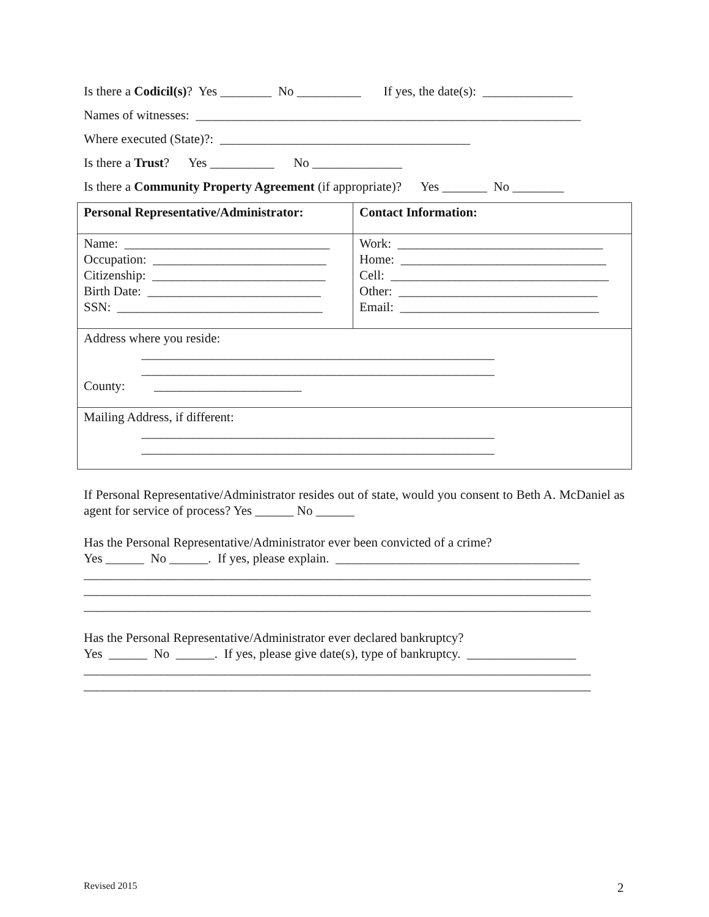Is there a Codicil(s)? Yes ________ No __________ If yes, the date(s): ______________
Names of witnesses: ____________________________________________________________
Where executed (State)?: _______________________________________
Is there a Trust? Yes __________ No ______________
Is there a Community Property Agreement (if appropriate)? Yes _______ No ________
| Personal Representative/Administrator: | Contact Information: |
| Name: ________________________________ Occupation: ___________________________ Citizenship: ___________________________ Birth Date: ___________________________ SSN: ________________________________ | Work: ________________________________ Home: ________________________________ Cell: __________________________________ Other: _______________________________ Email: _______________________________ |
| Address where you reside: _______________________________________________________ _______________________________________________________ County: _______________________ | |
| Mailing Address, if different: _______________________________________________________ _______________________________________________________ | |
If Personal Representative/Administrator resides out of state, would you consent to Beth A. McDaniel as agent for service of process? Yes ______ No ______
Has the Personal Representative/Administrator ever been convicted of a crime? Yes ______ No ______. If yes, please explain. ______________________________________ _______________________________________________________________________________ _______________________________________________________________________________ _______________________________________________________________________________
Has the Personal Representative/Administrator ever declared bankruptcy? Yes ______ No ______. If yes, please give date(s), type of bankruptcy. _________________ _______________________________________________________________________________ _______________________________________________________________________________
Revised 2015 2